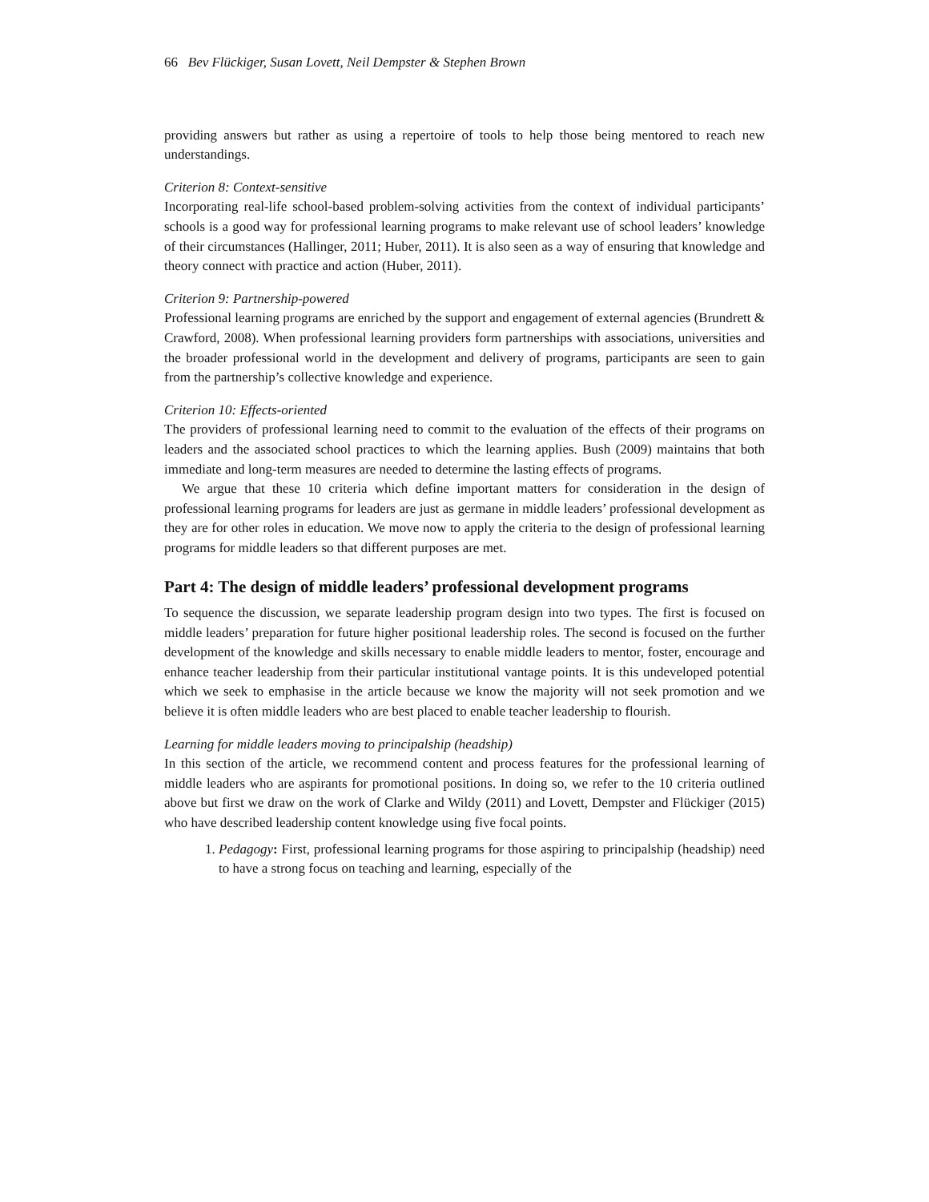66 Bev Flückiger, Susan Lovett, Neil Dempster & Stephen Brown
providing answers but rather as using a repertoire of tools to help those being mentored to reach new understandings.
Criterion 8: Context-sensitive
Incorporating real-life school-based problem-solving activities from the context of individual participants’ schools is a good way for professional learning programs to make relevant use of school leaders’ knowledge of their circumstances (Hallinger, 2011; Huber, 2011). It is also seen as a way of ensuring that knowledge and theory connect with practice and action (Huber, 2011).
Criterion 9: Partnership-powered
Professional learning programs are enriched by the support and engagement of external agencies (Brundrett & Crawford, 2008). When professional learning providers form partnerships with associations, universities and the broader professional world in the development and delivery of programs, participants are seen to gain from the partnership’s collective knowledge and experience.
Criterion 10: Effects-oriented
The providers of professional learning need to commit to the evaluation of the effects of their programs on leaders and the associated school practices to which the learning applies. Bush (2009) maintains that both immediate and long-term measures are needed to determine the lasting effects of programs.
We argue that these 10 criteria which define important matters for consideration in the design of professional learning programs for leaders are just as germane in middle leaders’ professional development as they are for other roles in education. We move now to apply the criteria to the design of professional learning programs for middle leaders so that different purposes are met.
Part 4: The design of middle leaders’ professional development programs
To sequence the discussion, we separate leadership program design into two types. The first is focused on middle leaders’ preparation for future higher positional leadership roles. The second is focused on the further development of the knowledge and skills necessary to enable middle leaders to mentor, foster, encourage and enhance teacher leadership from their particular institutional vantage points. It is this undeveloped potential which we seek to emphasise in the article because we know the majority will not seek promotion and we believe it is often middle leaders who are best placed to enable teacher leadership to flourish.
Learning for middle leaders moving to principalship (headship)
In this section of the article, we recommend content and process features for the professional learning of middle leaders who are aspirants for promotional positions. In doing so, we refer to the 10 criteria outlined above but first we draw on the work of Clarke and Wildy (2011) and Lovett, Dempster and Flückiger (2015) who have described leadership content knowledge using five focal points.
1. Pedagogy: First, professional learning programs for those aspiring to principalship (headship) need to have a strong focus on teaching and learning, especially of the